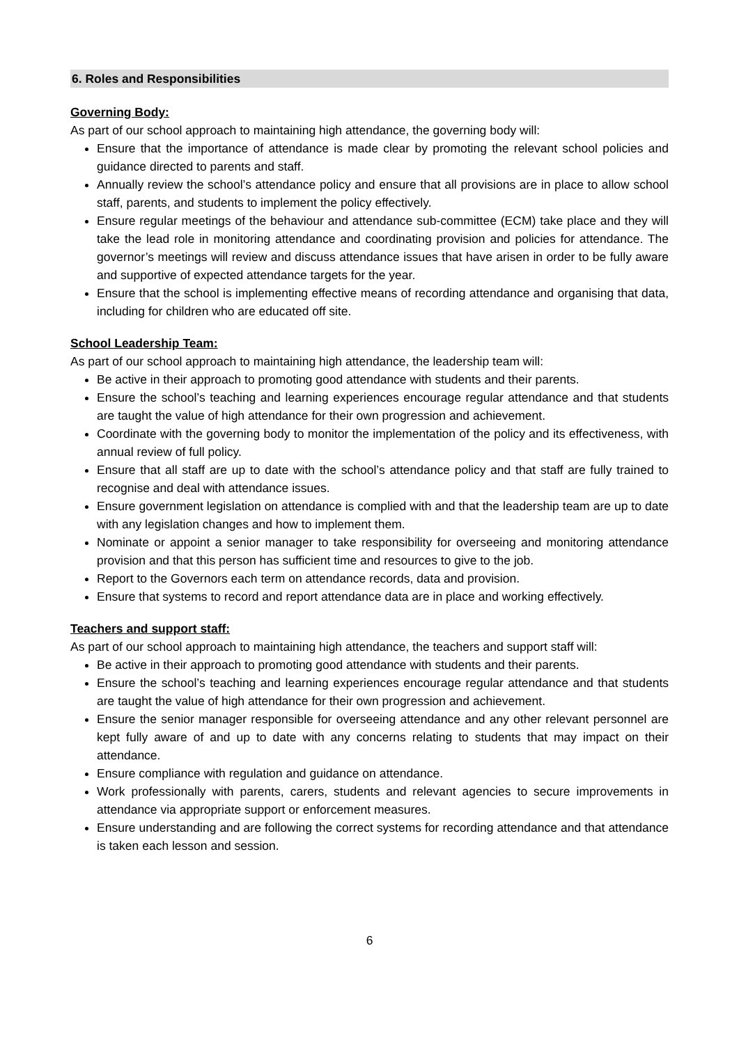6. Roles and Responsibilities
Governing Body:
As part of our school approach to maintaining high attendance, the governing body will:
Ensure that the importance of attendance is made clear by promoting the relevant school policies and guidance directed to parents and staff.
Annually review the school’s attendance policy and ensure that all provisions are in place to allow school staff, parents, and students to implement the policy effectively.
Ensure regular meetings of the behaviour and attendance sub-committee (ECM) take place and they will take the lead role in monitoring attendance and coordinating provision and policies for attendance. The governor’s meetings will review and discuss attendance issues that have arisen in order to be fully aware and supportive of expected attendance targets for the year.
Ensure that the school is implementing effective means of recording attendance and organising that data, including for children who are educated off site.
School Leadership Team:
As part of our school approach to maintaining high attendance, the leadership team will:
Be active in their approach to promoting good attendance with students and their parents.
Ensure the school’s teaching and learning experiences encourage regular attendance and that students are taught the value of high attendance for their own progression and achievement.
Coordinate with the governing body to monitor the implementation of the policy and its effectiveness, with annual review of full policy.
Ensure that all staff are up to date with the school’s attendance policy and that staff are fully trained to recognise and deal with attendance issues.
Ensure government legislation on attendance is complied with and that the leadership team are up to date with any legislation changes and how to implement them.
Nominate or appoint a senior manager to take responsibility for overseeing and monitoring attendance provision and that this person has sufficient time and resources to give to the job.
Report to the Governors each term on attendance records, data and provision.
Ensure that systems to record and report attendance data are in place and working effectively.
Teachers and support staff:
As part of our school approach to maintaining high attendance, the teachers and support staff will:
Be active in their approach to promoting good attendance with students and their parents.
Ensure the school’s teaching and learning experiences encourage regular attendance and that students are taught the value of high attendance for their own progression and achievement.
Ensure the senior manager responsible for overseeing attendance and any other relevant personnel are kept fully aware of and up to date with any concerns relating to students that may impact on their attendance.
Ensure compliance with regulation and guidance on attendance.
Work professionally with parents, carers, students and relevant agencies to secure improvements in attendance via appropriate support or enforcement measures.
Ensure understanding and are following the correct systems for recording attendance and that attendance is taken each lesson and session.
6